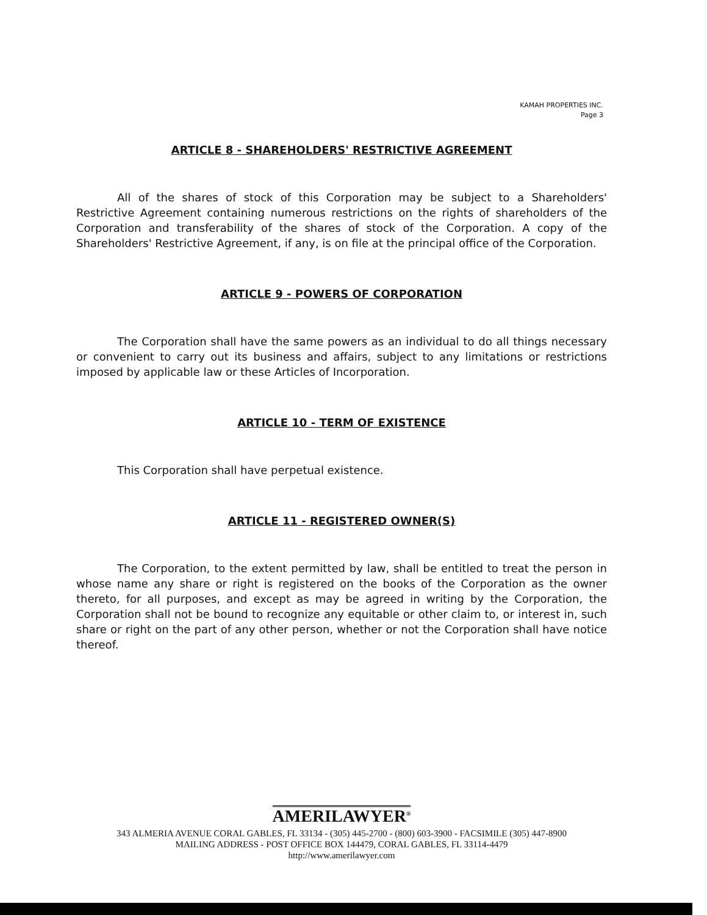KAMAH PROPERTIES INC.
Page 3
ARTICLE 8 - SHAREHOLDERS' RESTRICTIVE AGREEMENT
All of the shares of stock of this Corporation may be subject to a Shareholders' Restrictive Agreement containing numerous restrictions on the rights of shareholders of the Corporation and transferability of the shares of stock of the Corporation. A copy of the Shareholders' Restrictive Agreement, if any, is on file at the principal office of the Corporation.
ARTICLE 9 - POWERS OF CORPORATION
The Corporation shall have the same powers as an individual to do all things necessary or convenient to carry out its business and affairs, subject to any limitations or restrictions imposed by applicable law or these Articles of Incorporation.
ARTICLE 10 - TERM OF EXISTENCE
This Corporation shall have perpetual existence.
ARTICLE 11 - REGISTERED OWNER(S)
The Corporation, to the extent permitted by law, shall be entitled to treat the person in whose name any share or right is registered on the books of the Corporation as the owner thereto, for all purposes, and except as may be agreed in writing by the Corporation, the Corporation shall not be bound to recognize any equitable or other claim to, or interest in, such share or right on the part of any other person, whether or not the Corporation shall have notice thereof.
AMERILAWYER<sup>®</sup>
343 ALMERIA AVENUE CORAL GABLES, FL 33134 - (305) 445-2700 - (800) 603-3900 - FACSIMILE (305) 447-8900
MAILING ADDRESS - POST OFFICE BOX 144479, CORAL GABLES, FL 33114-4479
http://www.amerilawyer.com